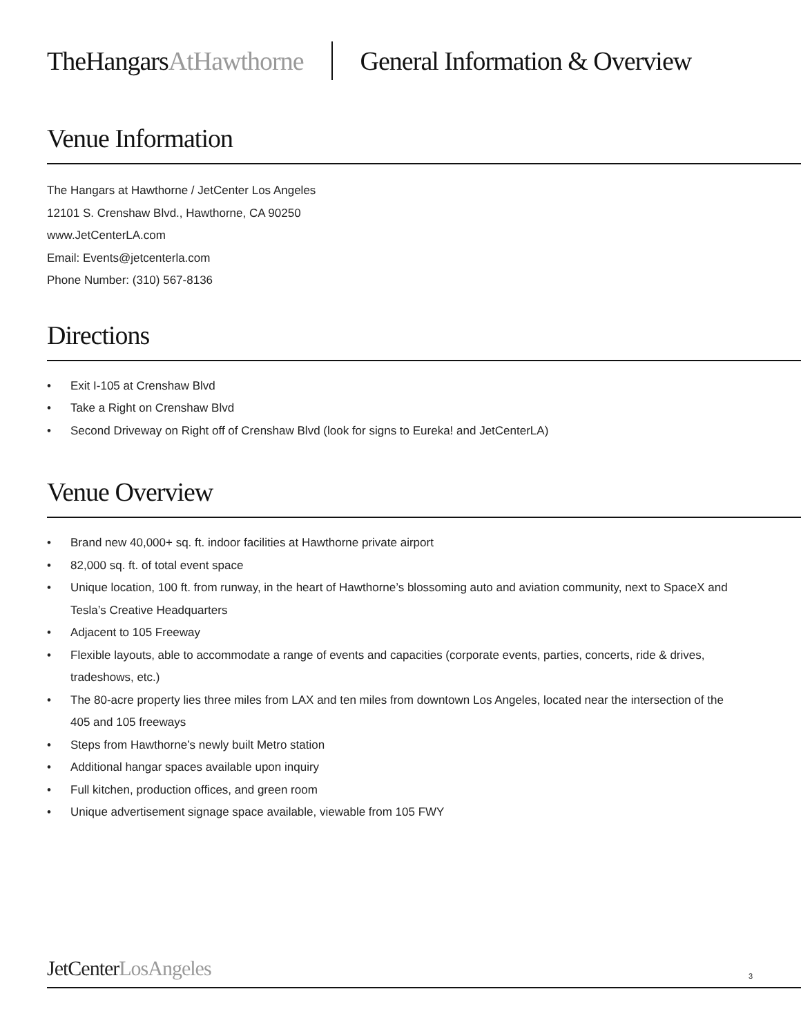TheHangarsAtHawthorne General Information & Overview
Venue Information
The Hangars at Hawthorne / JetCenter Los Angeles
12101 S. Crenshaw Blvd., Hawthorne, CA 90250
www.JetCenterLA.com
Email: Events@jetcenterla.com
Phone Number: (310) 567-8136
Directions
• Exit I-105 at Crenshaw Blvd
• Take a Right on Crenshaw Blvd
• Second Driveway on Right off of Crenshaw Blvd (look for signs to Eureka! and JetCenterLA)
Venue Overview
• Brand new 40,000+ sq. ft. indoor facilities at Hawthorne private airport
• 82,000 sq. ft. of total event space
• Unique location, 100 ft. from runway, in the heart of Hawthorne’s blossoming auto and aviation community, next to SpaceX and Tesla’s Creative Headquarters
• Adjacent to 105 Freeway
• Flexible layouts, able to accommodate a range of events and capacities (corporate events, parties, concerts, ride & drives, tradeshows, etc.)
• The 80-acre property lies three miles from LAX and ten miles from downtown Los Angeles, located near the intersection of the 405 and 105 freeways
• Steps from Hawthorne’s newly built Metro station
• Additional hangar spaces available upon inquiry
• Full kitchen, production offices, and green room
• Unique advertisement signage space available, viewable from 105 FWY
JetCenterLosAngeles 3